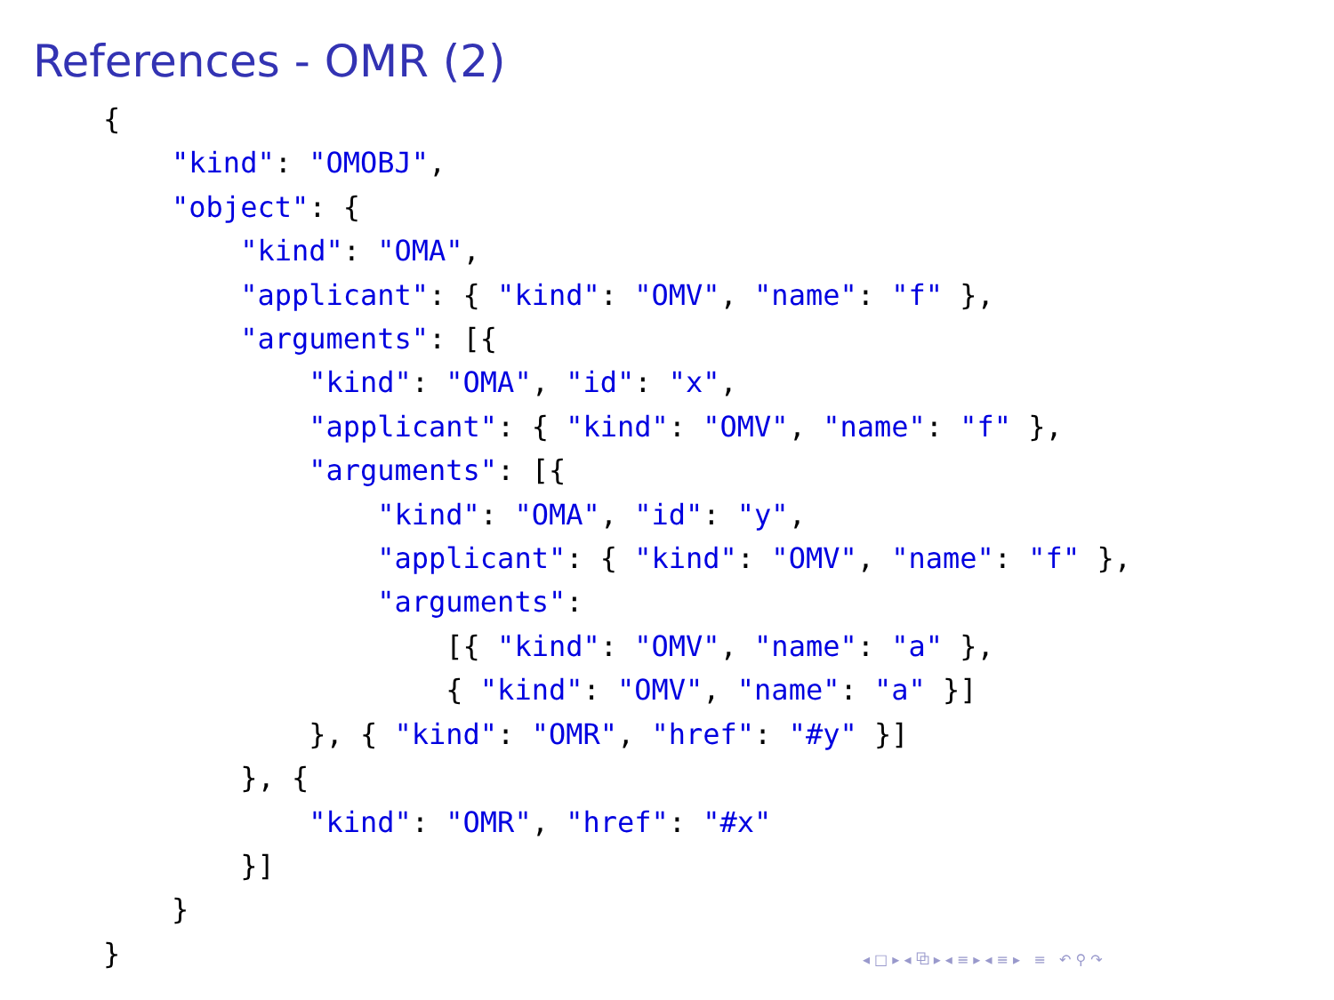References - OMR (2)
{
    "kind": "OMOBJ",
    "object": {
        "kind": "OMA",
        "applicant": { "kind": "OMV", "name": "f" },
        "arguments": [{
            "kind": "OMA", "id": "x",
            "applicant": { "kind": "OMV", "name": "f" },
            "arguments": [{
                "kind": "OMA", "id": "y",
                "applicant": { "kind": "OMV", "name": "f" },
                "arguments":
                    [{ "kind": "OMV", "name": "a" },
                    { "kind": "OMV", "name": "a" }]
            }, { "kind": "OMR", "href": "#y" }]
        }, {
            "kind": "OMR", "href": "#x"
        }]
    }
}
◂ □ ▸ ◂ ⧉ ▸ ◂ ≡ ▸ ◂ ≡ ▸ ≡ ↶ ⚲ ↷